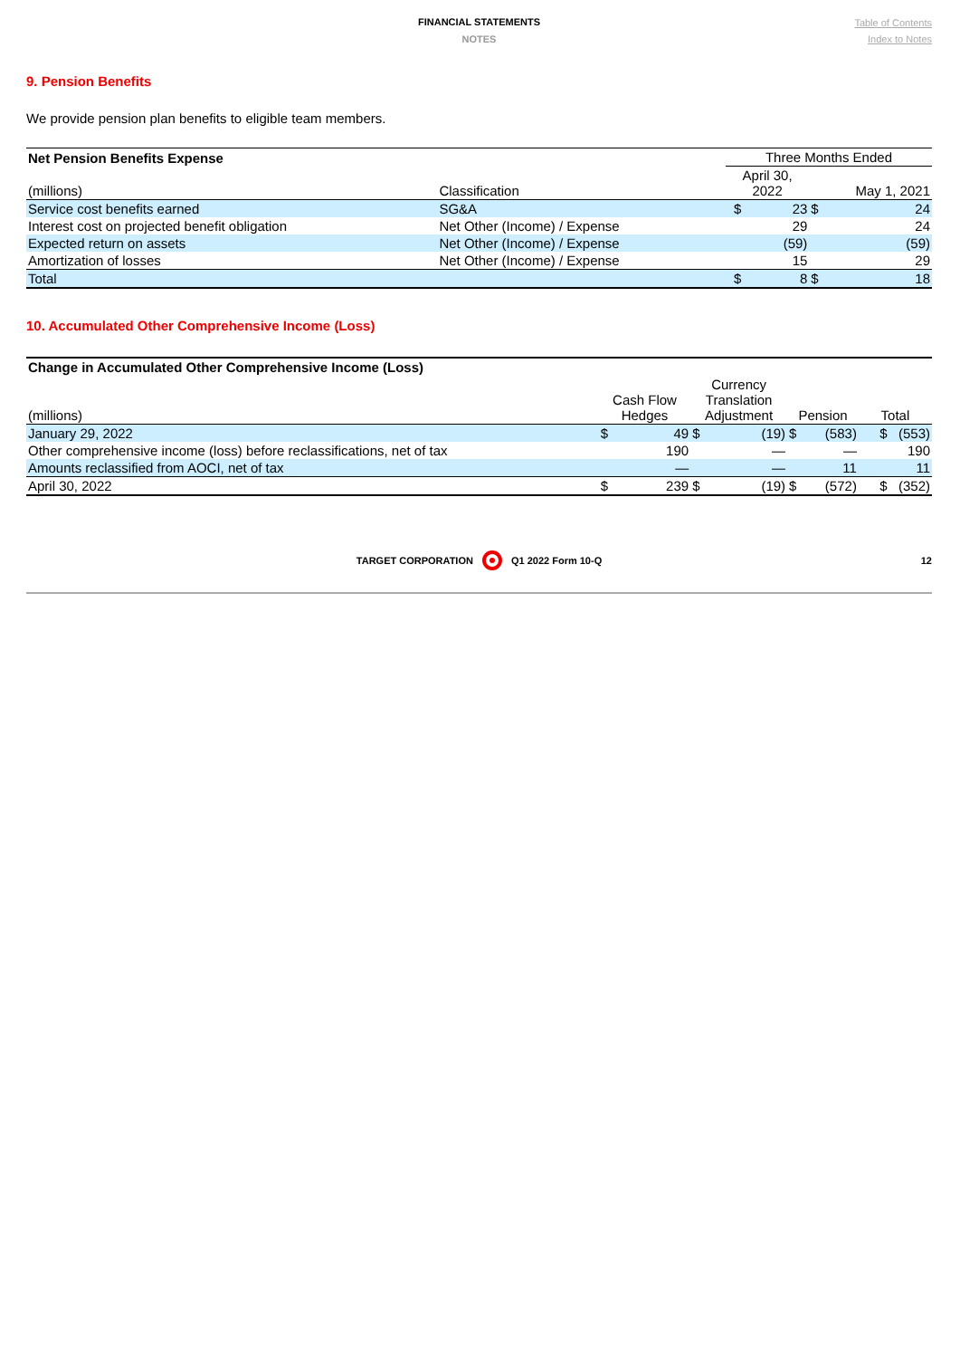FINANCIAL STATEMENTS
NOTES
Table of Contents
Index to Notes
9. Pension Benefits
We provide pension plan benefits to eligible team members.
| Net Pension Benefits Expense | | Three Months Ended | | | |
| --- | --- | --- | --- | --- | --- |
| (millions) | Classification | April 30, 2022 | | May 1, 2021 | |
| Service cost benefits earned | SG&A | $ | 23 | $ | 24 |
| Interest cost on projected benefit obligation | Net Other (Income) / Expense | | 29 | | 24 |
| Expected return on assets | Net Other (Income) / Expense | | (59) | | (59) |
| Amortization of losses | Net Other (Income) / Expense | | 15 | | 29 |
| Total | | $ | 8 | $ | 18 |
10. Accumulated Other Comprehensive Income (Loss)
| Change in Accumulated Other Comprehensive Income (Loss) | | | | | | | |
| --- | --- | --- | --- | --- | --- | --- | --- |
| (millions) | Cash Flow Hedges | | Currency Translation Adjustment | | Pension | | Total |
| January 29, 2022 | $ | 49 | $ | (19) | $ | (583) | $ (553) |
| Other comprehensive income (loss) before reclassifications, net of tax | | 190 | | — | | — | 190 |
| Amounts reclassified from AOCI, net of tax | | — | | — | | 11 | 11 |
| April 30, 2022 | $ | 239 | $ | (19) | $ | (572) | $ (352) |
TARGET CORPORATION Q1 2022 Form 10-Q 12